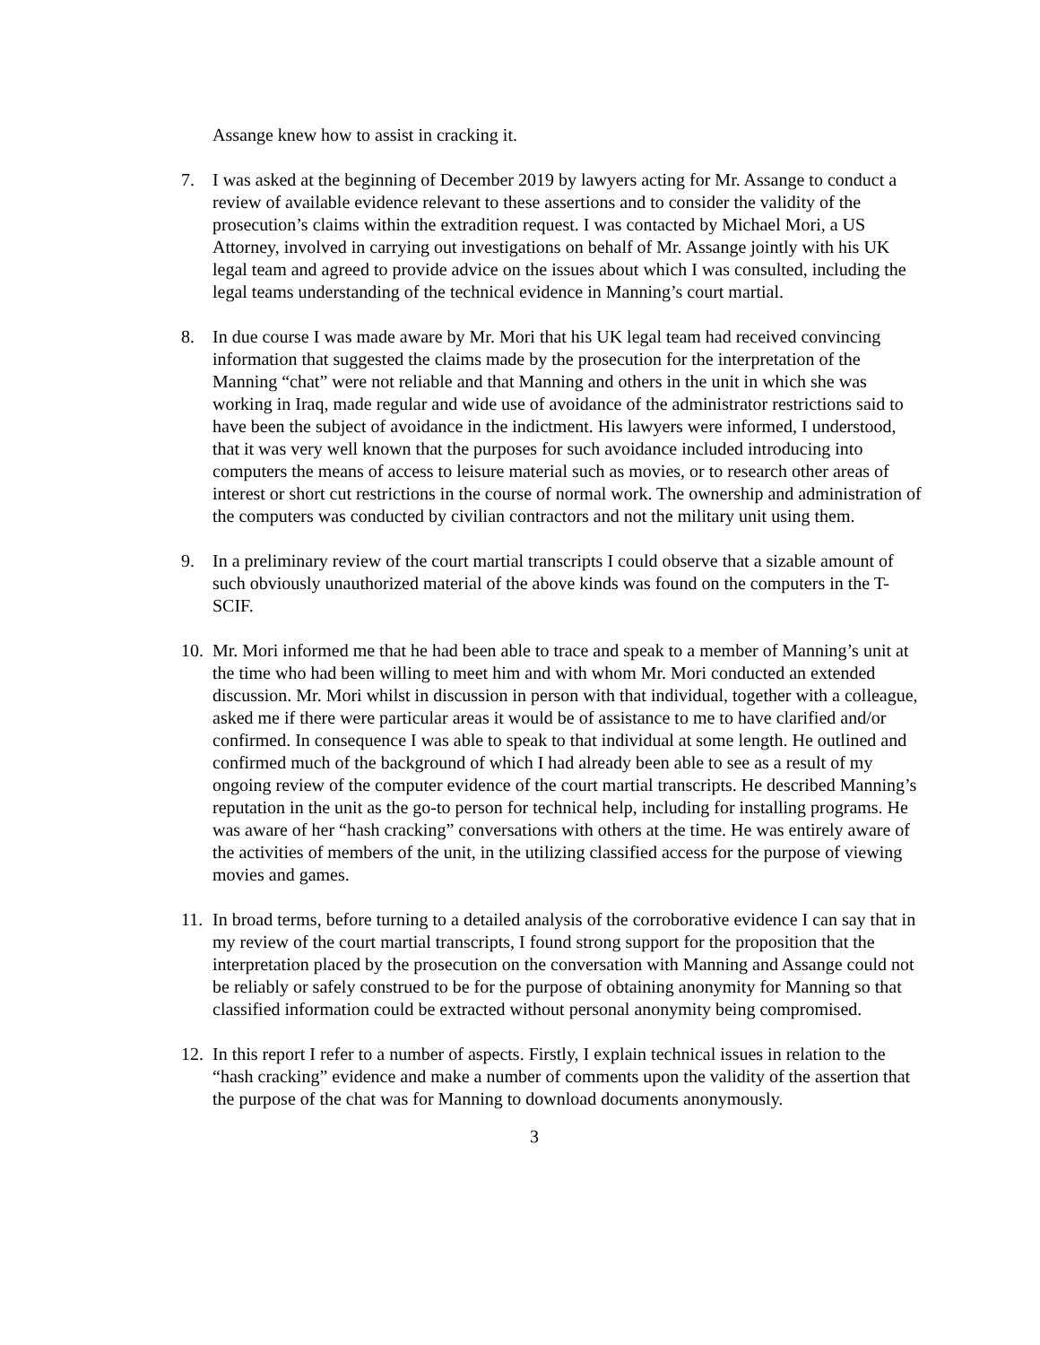Assange knew how to assist in cracking it.
7. I was asked at the beginning of December 2019 by lawyers acting for Mr. Assange to conduct a review of available evidence relevant to these assertions and to consider the validity of the prosecution’s claims within the extradition request. I was contacted by Michael Mori, a US Attorney, involved in carrying out investigations on behalf of Mr. Assange jointly with his UK legal team and agreed to provide advice on the issues about which I was consulted, including the legal teams understanding of the technical evidence in Manning’s court martial.
8. In due course I was made aware by Mr. Mori that his UK legal team had received convincing information that suggested the claims made by the prosecution for the interpretation of the Manning “chat” were not reliable and that Manning and others in the unit in which she was working in Iraq, made regular and wide use of avoidance of the administrator restrictions said to have been the subject of avoidance in the indictment. His lawyers were informed, I understood, that it was very well known that the purposes for such avoidance included introducing into computers the means of access to leisure material such as movies, or to research other areas of interest or short cut restrictions in the course of normal work. The ownership and administration of the computers was conducted by civilian contractors and not the military unit using them.
9. In a preliminary review of the court martial transcripts I could observe that a sizable amount of such obviously unauthorized material of the above kinds was found on the computers in the T-SCIF.
10.
Mr. Mori informed me that he had been able to trace and speak to a member of Manning’s unit at the time who had been willing to meet him and with whom Mr. Mori conducted an extended discussion. Mr. Mori whilst in discussion in person with that individual, together with a colleague, asked me if there were particular areas it would be of assistance to me to have clarified and/or confirmed. In consequence I was able to speak to that individual at some length. He outlined and confirmed much of the background of which I had already been able to see as a result of my ongoing review of the computer evidence of the court martial transcripts. He described Manning’s reputation in the unit as the go-to person for technical help, including for installing programs. He was aware of her “hash cracking” conversations with others at the time. He was entirely aware of the activities of members of the unit, in the utilizing classified access for the purpose of viewing movies and games.
11.
In broad terms, before turning to a detailed analysis of the corroborative evidence I can say that in my review of the court martial transcripts, I found strong support for the proposition that the interpretation placed by the prosecution on the conversation with Manning and Assange could not be reliably or safely construed to be for the purpose of obtaining anonymity for Manning so that classified information could be extracted without personal anonymity being compromised.
12.
In this report I refer to a number of aspects. Firstly, I explain technical issues in relation to the “hash cracking” evidence and make a number of comments upon the validity of the assertion that the purpose of the chat was for Manning to download documents anonymously.
3